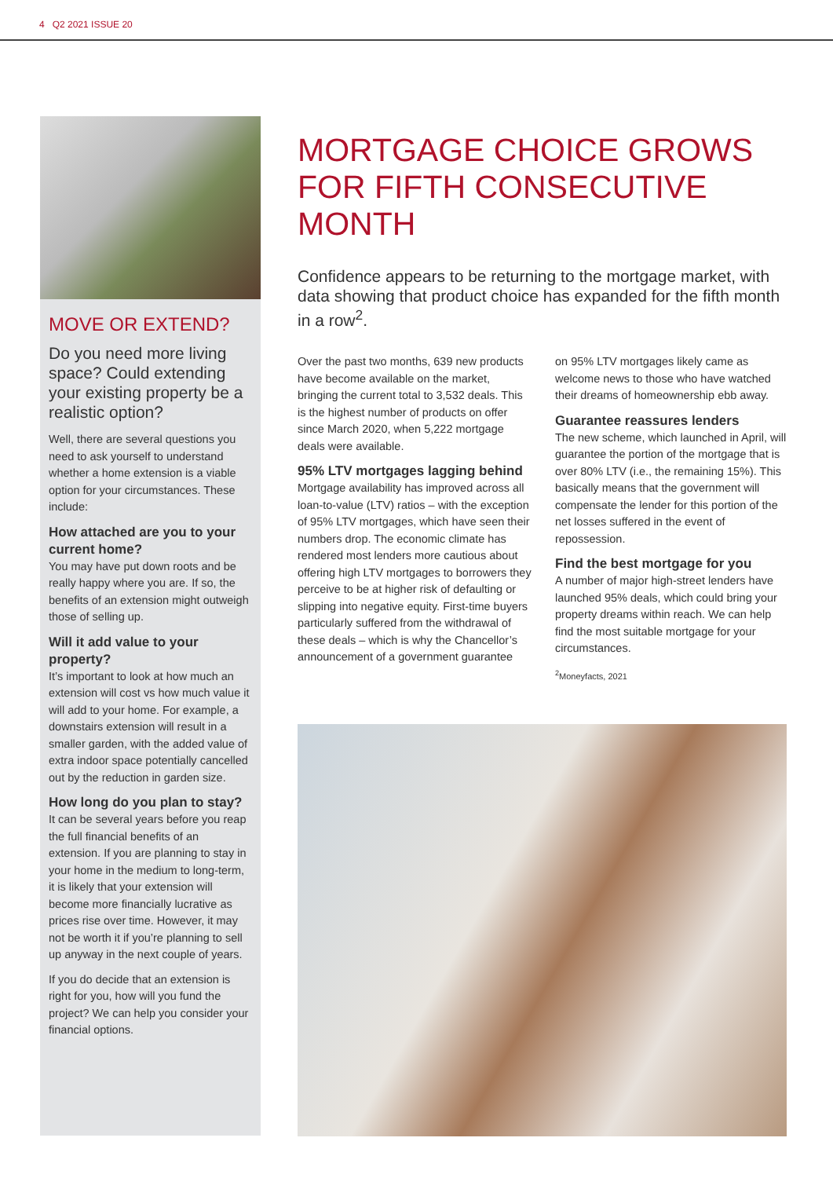4 Q2 2021 ISSUE 20
MOVE OR EXTEND?
Do you need more living space? Could extending your existing property be a realistic option?
Well, there are several questions you need to ask yourself to understand whether a home extension is a viable option for your circumstances. These include:
How attached are you to your current home?
You may have put down roots and be really happy where you are. If so, the benefits of an extension might outweigh those of selling up.
Will it add value to your property?
It’s important to look at how much an extension will cost vs how much value it will add to your home. For example, a downstairs extension will result in a smaller garden, with the added value of extra indoor space potentially cancelled out by the reduction in garden size.
How long do you plan to stay?
It can be several years before you reap the full financial benefits of an extension. If you are planning to stay in your home in the medium to long-term, it is likely that your extension will become more financially lucrative as prices rise over time. However, it may not be worth it if you’re planning to sell up anyway in the next couple of years.
If you do decide that an extension is right for you, how will you fund the project? We can help you consider your financial options.
MORTGAGE CHOICE GROWS FOR FIFTH CONSECUTIVE MONTH
Confidence appears to be returning to the mortgage market, with data showing that product choice has expanded for the fifth month in a row<sup>2</sup>.
Over the past two months, 639 new products have become available on the market, bringing the current total to 3,532 deals. This is the highest number of products on offer since March 2020, when 5,222 mortgage deals were available.
95% LTV mortgages lagging behind
Mortgage availability has improved across all loan-to-value (LTV) ratios – with the exception of 95% LTV mortgages, which have seen their numbers drop. The economic climate has rendered most lenders more cautious about offering high LTV mortgages to borrowers they perceive to be at higher risk of defaulting or slipping into negative equity. First-time buyers particularly suffered from the withdrawal of these deals – which is why the Chancellor’s announcement of a government guarantee
on 95% LTV mortgages likely came as welcome news to those who have watched their dreams of homeownership ebb away.
Guarantee reassures lenders
The new scheme, which launched in April, will guarantee the portion of the mortgage that is over 80% LTV (i.e., the remaining 15%). This basically means that the government will compensate the lender for this portion of the net losses suffered in the event of repossession.
Find the best mortgage for you
A number of major high-street lenders have launched 95% deals, which could bring your property dreams within reach. We can help find the most suitable mortgage for your circumstances.
<sup>2</sup> Moneyfacts, 2021